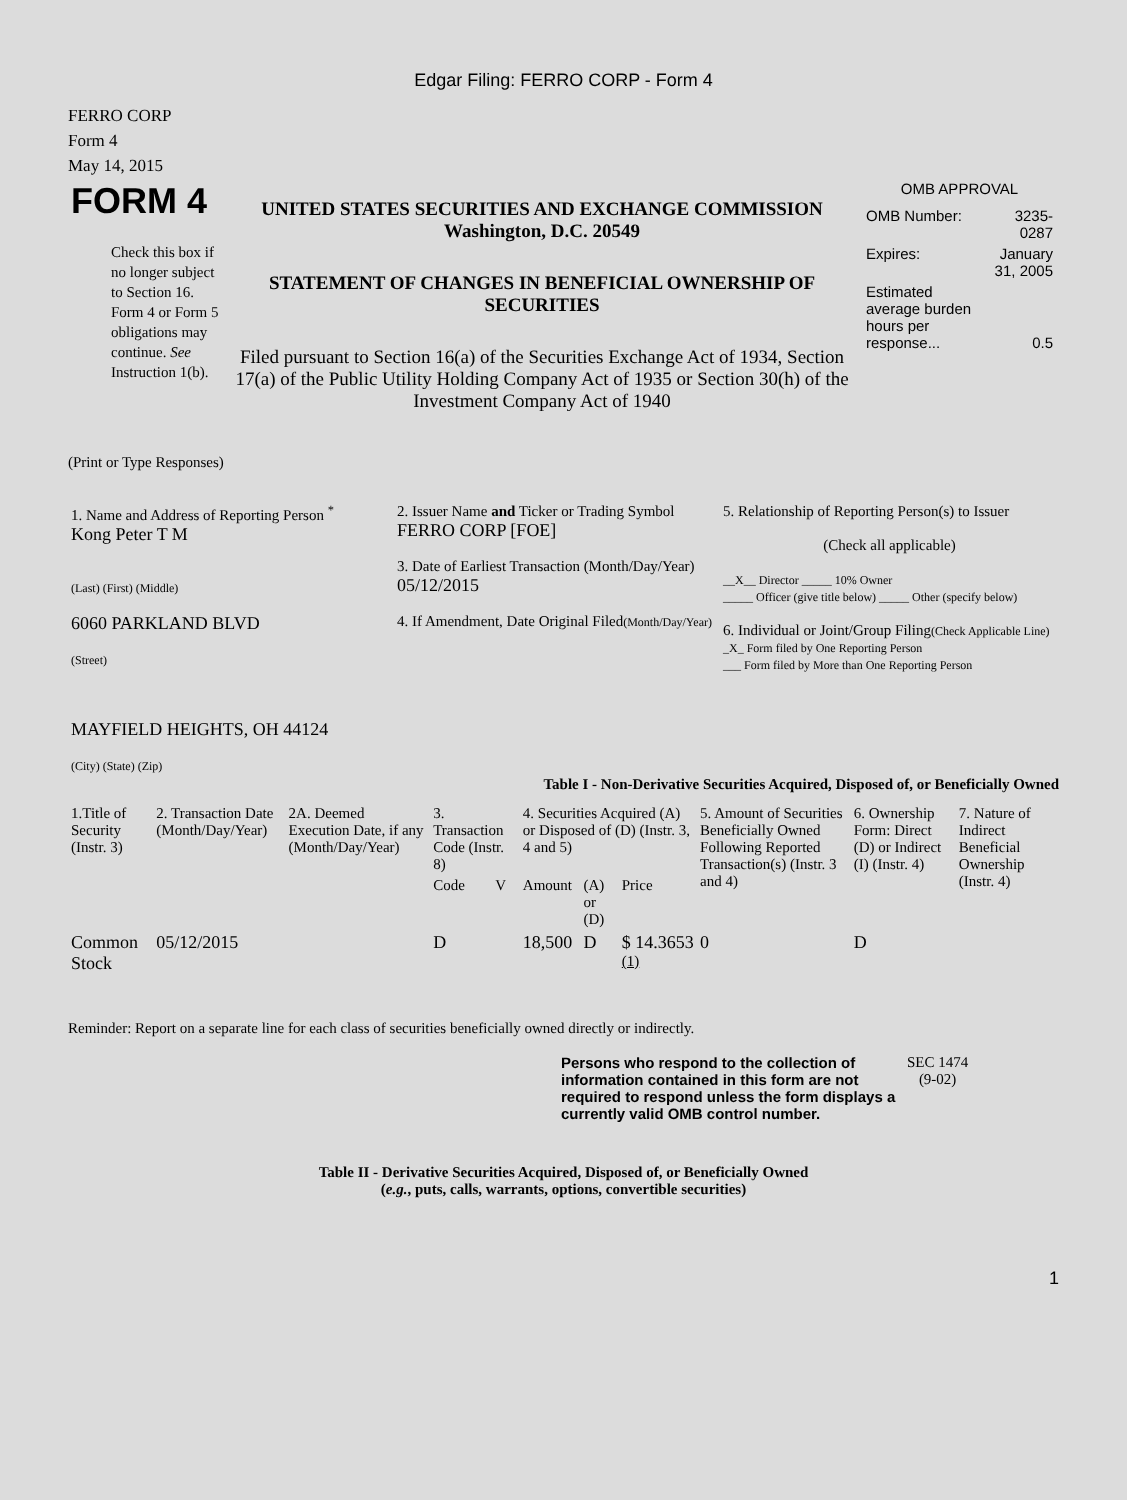Edgar Filing: FERRO CORP - Form 4
FERRO CORP
Form 4
May 14, 2015
| FORM 4 Check this box if no longer subject to Section 16. Form 4 or Form 5 obligations may continue. See Instruction 1(b). | UNITED STATES SECURITIES AND EXCHANGE COMMISSION Washington, D.C. 20549 STATEMENT OF CHANGES IN BENEFICIAL OWNERSHIP OF SECURITIES Filed pursuant to Section 16(a) of the Securities Exchange Act of 1934, Section 17(a) of the Public Utility Holding Company Act of 1935 or Section 30(h) of the Investment Company Act of 1940 | OMB APPROVAL / OMB Number: / 3235-0287 / / Expires: / January 31, 2005 / / Estimated average burden hours per response... / 0.5 / |
(Print or Type Responses)
| 1. Name and Address of Reporting Person <sup>*</sup> Kong Peter T M (Last) (First) (Middle) 6060 PARKLAND BLVD (Street) MAYFIELD HEIGHTS, OH 44124 (City) (State) (Zip) | 2. Issuer Name and Ticker or Trading Symbol FERRO CORP [FOE] 3. Date of Earliest Transaction (Month/Day/Year) 05/12/2015 4. If Amendment, Date Original Filed (Month/Day/Year) | 5. Relationship of Reporting Person(s) to Issuer (Check all applicable) __X__ Director _____ 10% Owner _____ Officer (give title below) _____ Other (specify below) 6. Individual or Joint/Group Filing (Check Applicable Line) _X_ Form filed by One Reporting Person ___ Form filed by More than One Reporting Person |
Table I - Non-Derivative Securities Acquired, Disposed of, or Beneficially Owned
| 1.Title of Security (Instr. 3) | 2. Transaction Date (Month/Day/Year) | 2A. Deemed Execution Date, if any (Month/Day/Year) | 3. Transaction Code (Instr. 8) | | 4. Securities Acquired (A) or Disposed of (D) (Instr. 3, 4 and 5) | | | 5. Amount of Securities Beneficially Owned Following Reported Transaction(s) (Instr. 3 and 4) | 6. Ownership Form: Direct (D) or Indirect (I) (Instr. 4) | 7. Nature of Indirect Beneficial Ownership (Instr. 4) |
| --- | --- | --- | --- | --- | --- | --- | --- | --- | --- | --- |
| | | | Code | V | Amount | (A) or (D) | Price | | | |
| Common Stock | 05/12/2015 | | D | | 18,500 | D | $ 14.3653 <sup>(1)</sup> | 0 | D | |
Reminder: Report on a separate line for each class of securities beneficially owned directly or indirectly.
| Persons who respond to the collection of information contained in this form are not required to respond unless the form displays a currently valid OMB control number. | SEC 1474 (9-02) |
Table II - Derivative Securities Acquired, Disposed of, or Beneficially Owned
(e.g., puts, calls, warrants, options, convertible securities)
1